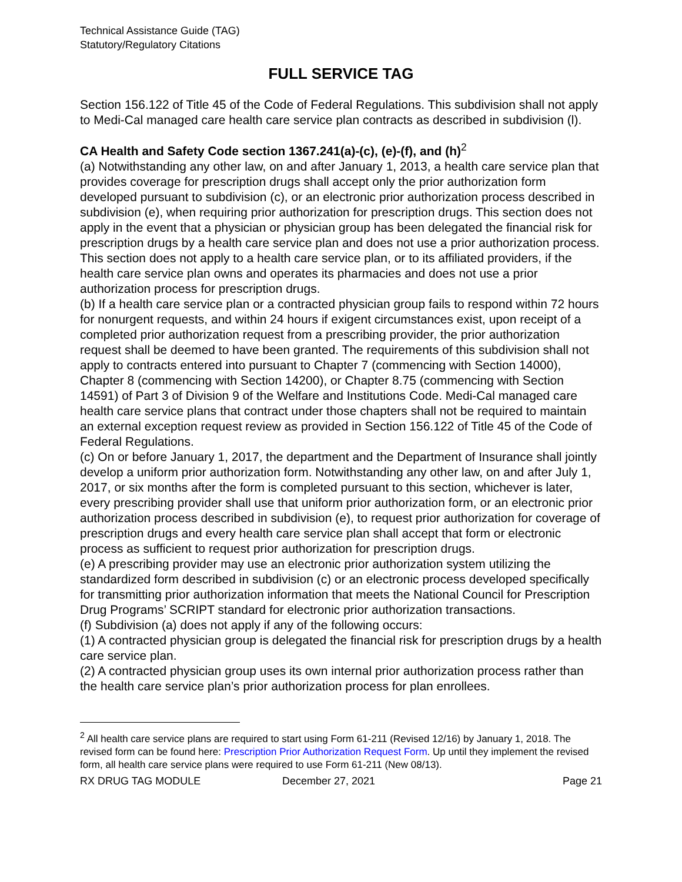Technical Assistance Guide (TAG)
Statutory/Regulatory Citations
FULL SERVICE TAG
Section 156.122 of Title 45 of the Code of Federal Regulations. This subdivision shall not apply to Medi-Cal managed care health care service plan contracts as described in subdivision (l).
CA Health and Safety Code section 1367.241(a)-(c), (e)-(f), and (h)<sup>2</sup>
(a) Notwithstanding any other law, on and after January 1, 2013, a health care service plan that provides coverage for prescription drugs shall accept only the prior authorization form developed pursuant to subdivision (c), or an electronic prior authorization process described in subdivision (e), when requiring prior authorization for prescription drugs. This section does not apply in the event that a physician or physician group has been delegated the financial risk for prescription drugs by a health care service plan and does not use a prior authorization process. This section does not apply to a health care service plan, or to its affiliated providers, if the health care service plan owns and operates its pharmacies and does not use a prior authorization process for prescription drugs.
(b) If a health care service plan or a contracted physician group fails to respond within 72 hours for nonurgent requests, and within 24 hours if exigent circumstances exist, upon receipt of a completed prior authorization request from a prescribing provider, the prior authorization request shall be deemed to have been granted. The requirements of this subdivision shall not apply to contracts entered into pursuant to Chapter 7 (commencing with Section 14000), Chapter 8 (commencing with Section 14200), or Chapter 8.75 (commencing with Section 14591) of Part 3 of Division 9 of the Welfare and Institutions Code. Medi-Cal managed care health care service plans that contract under those chapters shall not be required to maintain an external exception request review as provided in Section 156.122 of Title 45 of the Code of Federal Regulations.
(c) On or before January 1, 2017, the department and the Department of Insurance shall jointly develop a uniform prior authorization form. Notwithstanding any other law, on and after July 1, 2017, or six months after the form is completed pursuant to this section, whichever is later, every prescribing provider shall use that uniform prior authorization form, or an electronic prior authorization process described in subdivision (e), to request prior authorization for coverage of prescription drugs and every health care service plan shall accept that form or electronic process as sufficient to request prior authorization for prescription drugs.
(e) A prescribing provider may use an electronic prior authorization system utilizing the standardized form described in subdivision (c) or an electronic process developed specifically for transmitting prior authorization information that meets the National Council for Prescription Drug Programs’ SCRIPT standard for electronic prior authorization transactions.
(f) Subdivision (a) does not apply if any of the following occurs:
(1) A contracted physician group is delegated the financial risk for prescription drugs by a health care service plan.
(2) A contracted physician group uses its own internal prior authorization process rather than the health care service plan’s prior authorization process for plan enrollees.
<sup>2</sup> All health care service plans are required to start using Form 61-211 (Revised 12/16) by January 1, 2018. The revised form can be found here: Prescription Prior Authorization Request Form. Up until they implement the revised form, all health care service plans were required to use Form 61-211 (New 08/13).
RX DRUG TAG MODULE December 27, 2021 Page 21